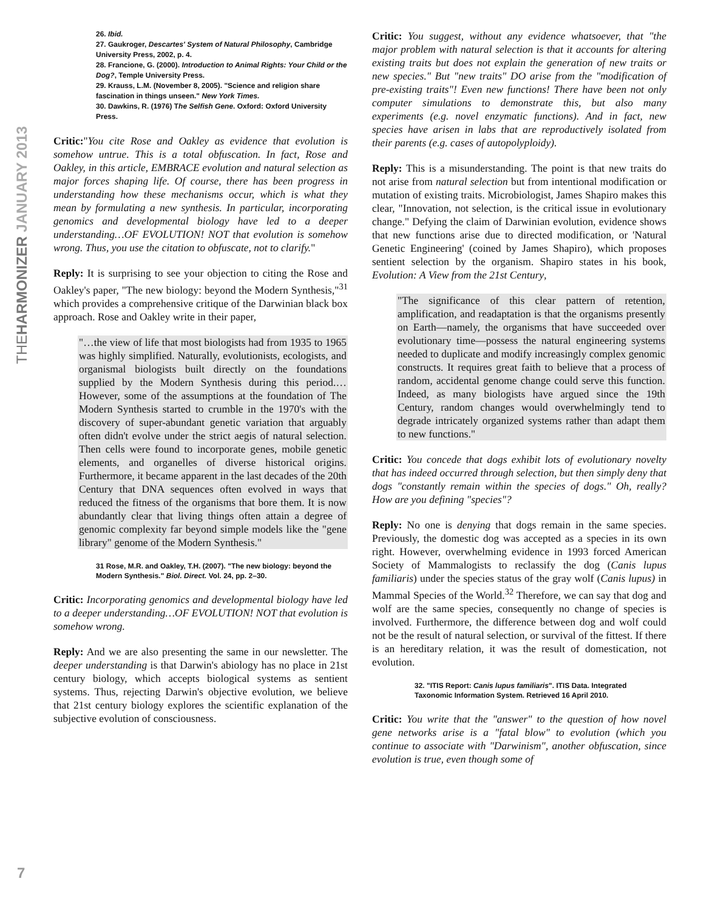THEHARMONIZER JANUARY 2013
26. Ibid.
27. Gaukroger, Descartes' System of Natural Philosophy, Cambridge University Press, 2002, p. 4.
28. Francione, G. (2000). Introduction to Animal Rights: Your Child or the Dog?, Temple University Press.
29. Krauss, L.M. (November 8, 2005). "Science and religion share fascination in things unseen." New York Times.
30. Dawkins, R. (1976) The Selfish Gene. Oxford: Oxford University Press.
Critic:"You cite Rose and Oakley as evidence that evolution is somehow untrue. This is a total obfuscation. In fact, Rose and Oakley, in this article, EMBRACE evolution and natural selection as major forces shaping life. Of course, there has been progress in understanding how these mechanisms occur, which is what they mean by formulating a new synthesis. In particular, incorporating genomics and developmental biology have led to a deeper understanding…OF EVOLUTION! NOT that evolution is somehow wrong. Thus, you use the citation to obfuscate, not to clarify."
Reply: It is surprising to see your objection to citing the Rose and Oakley's paper, "The new biology: beyond the Modern Synthesis,"<sup>31</sup> which provides a comprehensive critique of the Darwinian black box approach. Rose and Oakley write in their paper,
"…the view of life that most biologists had from 1935 to 1965 was highly simplified. Naturally, evolutionists, ecologists, and organismal biologists built directly on the foundations supplied by the Modern Synthesis during this period.…However, some of the assumptions at the foundation of The Modern Synthesis started to crumble in the 1970's with the discovery of super-abundant genetic variation that arguably often didn't evolve under the strict aegis of natural selection. Then cells were found to incorporate genes, mobile genetic elements, and organelles of diverse historical origins. Furthermore, it became apparent in the last decades of the 20th Century that DNA sequences often evolved in ways that reduced the fitness of the organisms that bore them. It is now abundantly clear that living things often attain a degree of genomic complexity far beyond simple models like the "gene library" genome of the Modern Synthesis."
31 Rose, M.R. and Oakley, T.H. (2007). "The new biology: beyond the Modern Synthesis." Biol. Direct. Vol. 24, pp. 2–30.
Critic: Incorporating genomics and developmental biology have led to a deeper understanding…OF EVOLUTION! NOT that evolution is somehow wrong.
Reply: And we are also presenting the same in our newsletter. The deeper understanding is that Darwin's abiology has no place in 21st century biology, which accepts biological systems as sentient systems. Thus, rejecting Darwin's objective evolution, we believe that 21st century biology explores the scientific explanation of the subjective evolution of consciousness.
Critic: You suggest, without any evidence whatsoever, that "the major problem with natural selection is that it accounts for altering existing traits but does not explain the generation of new traits or new species." But "new traits" DO arise from the "modification of pre-existing traits"! Even new functions! There have been not only computer simulations to demonstrate this, but also many experiments (e.g. novel enzymatic functions). And in fact, new species have arisen in labs that are reproductively isolated from their parents (e.g. cases of autopolyploidy).
Reply: This is a misunderstanding. The point is that new traits do not arise from natural selection but from intentional modification or mutation of existing traits. Microbiologist, James Shapiro makes this clear, "Innovation, not selection, is the critical issue in evolutionary change." Defying the claim of Darwinian evolution, evidence shows that new functions arise due to directed modification, or 'Natural Genetic Engineering' (coined by James Shapiro), which proposes sentient selection by the organism. Shapiro states in his book, Evolution: A View from the 21st Century,
"The significance of this clear pattern of retention, amplification, and readaptation is that the organisms presently on Earth—namely, the organisms that have succeeded over evolutionary time—possess the natural engineering systems needed to duplicate and modify increasingly complex genomic constructs. It requires great faith to believe that a process of random, accidental genome change could serve this function. Indeed, as many biologists have argued since the 19th Century, random changes would overwhelmingly tend to degrade intricately organized systems rather than adapt them to new functions."
Critic: You concede that dogs exhibit lots of evolutionary novelty that has indeed occurred through selection, but then simply deny that dogs "constantly remain within the species of dogs." Oh, really? How are you defining "species"?
Reply: No one is denying that dogs remain in the same species. Previously, the domestic dog was accepted as a species in its own right. However, overwhelming evidence in 1993 forced American Society of Mammalogists to reclassify the dog (Canis lupus familiaris) under the species status of the gray wolf (Canis lupus) in Mammal Species of the World.<sup>32</sup> Therefore, we can say that dog and wolf are the same species, consequently no change of species is involved. Furthermore, the difference between dog and wolf could not be the result of natural selection, or survival of the fittest. If there is an hereditary relation, it was the result of domestication, not evolution.
32. "ITIS Report: Canis lupus familiaris". ITIS Data. Integrated Taxonomic Information System. Retrieved 16 April 2010.
Critic: You write that the "answer" to the question of how novel gene networks arise is a "fatal blow" to evolution (which you continue to associate with "Darwinism", another obfuscation, since evolution is true, even though some of
7